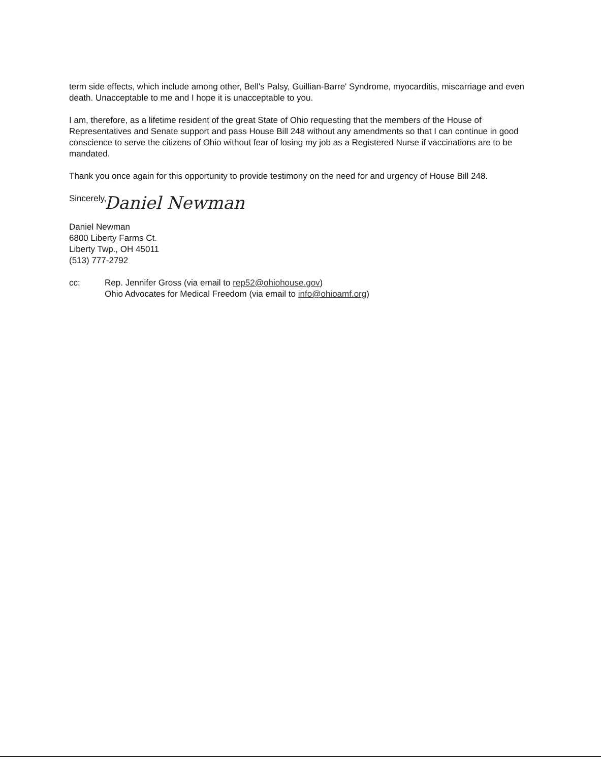term side effects, which include among other, Bell's Palsy, Guillian-Barre' Syndrome, myocarditis, miscarriage and even death. Unacceptable to me and I hope it is unacceptable to you.
I am, therefore, as a lifetime resident of the great State of Ohio requesting that the members of the House of Representatives and Senate support and pass House Bill 248 without any amendments so that I can continue in good conscience to serve the citizens of Ohio without fear of losing my job as a Registered Nurse if vaccinations are to be mandated.
Thank you once again for this opportunity to provide testimony on the need for and urgency of House Bill 248.
Sincerely,
Daniel Newman
Daniel Newman
6800 Liberty Farms Ct.
Liberty Twp., OH 45011
(513) 777-2792
cc: Rep. Jennifer Gross (via email to rep52@ohiohouse.gov)
Ohio Advocates for Medical Freedom (via email to info@ohioamf.org)